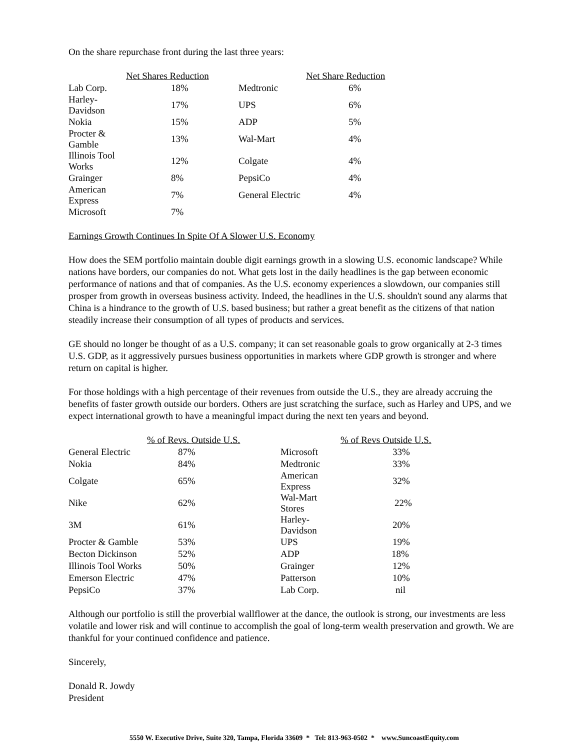On the share repurchase front during the last three years:
| | Net Shares Reduction | | Net Share Reduction |
| --- | --- | --- | --- |
| Lab Corp. | 18% | Medtronic | 6% |
| Harley-Davidson | 17% | UPS | 6% |
| Nokia | 15% | ADP | 5% |
| Procter & Gamble | 13% | Wal-Mart | 4% |
| Illinois Tool Works | 12% | Colgate | 4% |
| Grainger | 8% | PepsiCo | 4% |
| American Express | 7% | General Electric | 4% |
| Microsoft | 7% | | |
Earnings Growth Continues In Spite Of A Slower U.S. Economy
How does the SEM portfolio maintain double digit earnings growth in a slowing U.S. economic landscape? While nations have borders, our companies do not. What gets lost in the daily headlines is the gap between economic performance of nations and that of companies. As the U.S. economy experiences a slowdown, our companies still prosper from growth in overseas business activity. Indeed, the headlines in the U.S. shouldn't sound any alarms that China is a hindrance to the growth of U.S. based business; but rather a great benefit as the citizens of that nation steadily increase their consumption of all types of products and services.
GE should no longer be thought of as a U.S. company; it can set reasonable goals to grow organically at 2-3 times U.S. GDP, as it aggressively pursues business opportunities in markets where GDP growth is stronger and where return on capital is higher.
For those holdings with a high percentage of their revenues from outside the U.S., they are already accruing the benefits of faster growth outside our borders. Others are just scratching the surface, such as Harley and UPS, and we expect international growth to have a meaningful impact during the next ten years and beyond.
| | % of Revs. Outside U.S. | | % of Revs Outside U.S. |
| --- | --- | --- | --- |
| General Electric | 87% | Microsoft | 33% |
| Nokia | 84% | Medtronic | 33% |
| Colgate | 65% | American Express | 32% |
| Nike | 62% | Wal-Mart Stores | 22% |
| 3M | 61% | Harley-Davidson | 20% |
| Procter & Gamble | 53% | UPS | 19% |
| Becton Dickinson | 52% | ADP | 18% |
| Illinois Tool Works | 50% | Grainger | 12% |
| Emerson Electric | 47% | Patterson | 10% |
| PepsiCo | 37% | Lab Corp. | nil |
Although our portfolio is still the proverbial wallflower at the dance, the outlook is strong, our investments are less volatile and lower risk and will continue to accomplish the goal of long-term wealth preservation and growth. We are thankful for your continued confidence and patience.
Sincerely,
Donald R. Jowdy
President
5550 W. Executive Drive, Suite 320, Tampa, Florida 33609 * Tel: 813-963-0502 * www.SuncoastEquity.com